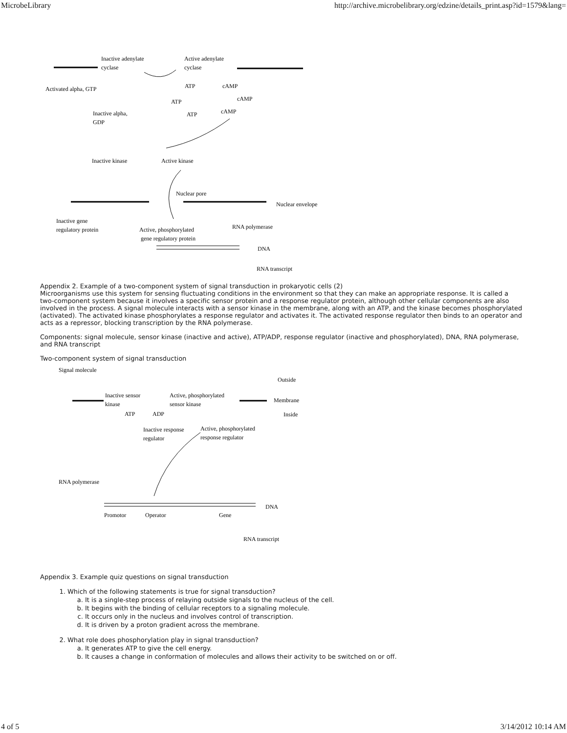MicrobeLibrary http://archive.microbelibrary.org/edzine/details_print.asp?id=1579&lang=
Inactive adenylate
cyclase
Active adenylate
cyclase
Activated alpha, GTP
ATP
cAMP
ATP
cAMP
ATP
cAMP
Inactive alpha,
GDP
Inactive kinase
Active kinase
Nuclear pore
Nuclear envelope
Inactive gene
regulatory protein
Active, phosphorylated
gene regulatory protein
RNA polymerase
DNA
RNA transcript
Appendix 2. Example of a two-component system of signal transduction in prokaryotic cells (2)
Microorganisms use this system for sensing fluctuating conditions in the environment so that they can make an appropriate response. It is called a two-component system because it involves a specific sensor protein and a response regulator protein, although other cellular components are also involved in the process. A signal molecule interacts with a sensor kinase in the membrane, along with an ATP, and the kinase becomes phosphorylated (activated). The activated kinase phosphorylates a response regulator and activates it. The activated response regulator then binds to an operator and acts as a repressor, blocking transcription by the RNA polymerase.
Components: signal molecule, sensor kinase (inactive and active), ATP/ADP, response regulator (inactive and phosphorylated), DNA, RNA polymerase, and RNA transcript
Two-component system of signal transduction
Signal molecule
Outside
Inactive sensor
kinase
Active, phosphorylated
sensor kinase
Membrane
Inside
ATP
ADP
Inactive response
regulator
Active, phosphorylated
response regulator
RNA polymerase
DNA
Promotor
Operator
Gene
RNA transcript
Appendix 3. Example quiz questions on signal transduction
1. Which of the following statements is true for signal transduction?
a. It is a single-step process of relaying outside signals to the nucleus of the cell.
b. It begins with the binding of cellular receptors to a signaling molecule.
c. It occurs only in the nucleus and involves control of transcription.
d. It is driven by a proton gradient across the membrane.
2. What role does phosphorylation play in signal transduction?
a. It generates ATP to give the cell energy.
b. It causes a change in conformation of molecules and allows their activity to be switched on or off.
4 of 5 3/14/2012 10:14 AM